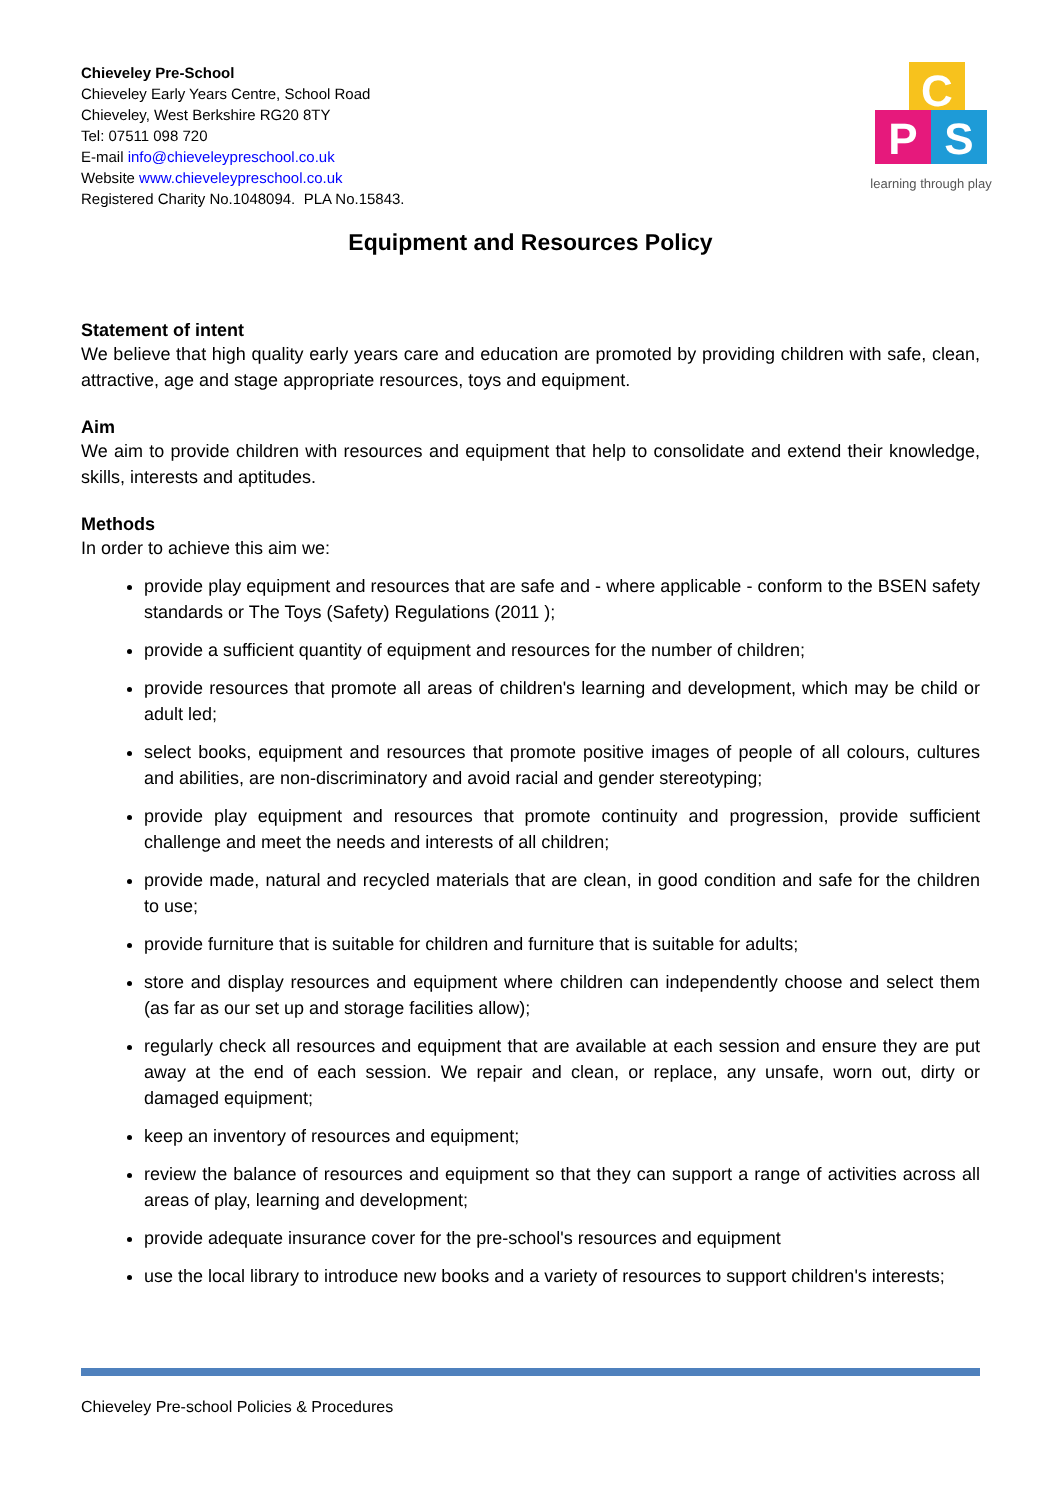Chieveley Pre-School
Chieveley Early Years Centre, School Road
Chieveley, West Berkshire RG20 8TY
Tel: 07511 098 720
E-mail info@chieveleypreschool.co.uk
Website www.chieveleypreschool.co.uk
Registered Charity No.1048094. PLA No.15843.
C
P
S
learning through play
Equipment and Resources Policy
Statement of intent
We believe that high quality early years care and education are promoted by providing children with safe, clean, attractive, age and stage appropriate resources, toys and equipment.
Aim
We aim to provide children with resources and equipment that help to consolidate and extend their knowledge, skills, interests and aptitudes.
Methods
In order to achieve this aim we:
provide play equipment and resources that are safe and - where applicable - conform to the BSEN safety standards or The Toys (Safety) Regulations (2011 );
provide a sufficient quantity of equipment and resources for the number of children;
provide resources that promote all areas of children's learning and development, which may be child or adult led;
select books, equipment and resources that promote positive images of people of all colours, cultures and abilities, are non-discriminatory and avoid racial and gender stereotyping;
provide play equipment and resources that promote continuity and progression, provide sufficient challenge and meet the needs and interests of all children;
provide made, natural and recycled materials that are clean, in good condition and safe for the children to use;
provide furniture that is suitable for children and furniture that is suitable for adults;
store and display resources and equipment where children can independently choose and select them (as far as our set up and storage facilities allow);
regularly check all resources and equipment that are available at each session and ensure they are put away at the end of each session. We repair and clean, or replace, any unsafe, worn out, dirty or damaged equipment;
keep an inventory of resources and equipment;
review the balance of resources and equipment so that they can support a range of activities across all areas of play, learning and development;
provide adequate insurance cover for the pre-school's resources and equipment
use the local library to introduce new books and a variety of resources to support children's interests;
Chieveley Pre-school Policies & Procedures